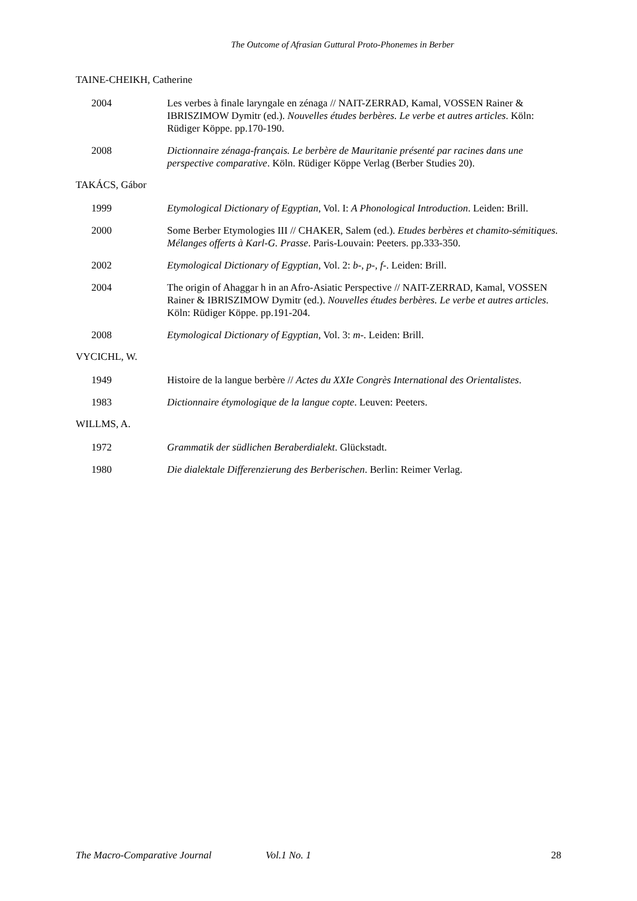The Outcome of Afrasian Guttural Proto-Phonemes in Berber
TAINE-CHEIKH, Catherine
2004 Les verbes à finale laryngale en zénaga // NAIT-ZERRAD, Kamal, VOSSEN Rainer & IBRISZIMOW Dymitr (ed.). Nouvelles études berbères. Le verbe et autres articles. Köln: Rüdiger Köppe. pp.170-190.
2008 Dictionnaire zénaga-français. Le berbère de Mauritanie présenté par racines dans une perspective comparative. Köln. Rüdiger Köppe Verlag (Berber Studies 20).
TAKÁCS, Gábor
1999 Etymological Dictionary of Egyptian, Vol. I: A Phonological Introduction. Leiden: Brill.
2000 Some Berber Etymologies III // CHAKER, Salem (ed.). Etudes berbères et chamito-sémitiques. Mélanges offerts à Karl-G. Prasse. Paris-Louvain: Peeters. pp.333-350.
2002 Etymological Dictionary of Egyptian, Vol. 2: b-, p-, f-. Leiden: Brill.
2004 The origin of Ahaggar h in an Afro-Asiatic Perspective // NAIT-ZERRAD, Kamal, VOSSEN Rainer & IBRISZIMOW Dymitr (ed.). Nouvelles études berbères. Le verbe et autres articles. Köln: Rüdiger Köppe. pp.191-204.
2008 Etymological Dictionary of Egyptian, Vol. 3: m-. Leiden: Brill.
VYCICHL, W.
1949 Histoire de la langue berbère // Actes du XXIe Congrès International des Orientalistes.
1983 Dictionnaire étymologique de la langue copte. Leuven: Peeters.
WILLMS, A.
1972 Grammatik der südlichen Beraberdialekt. Glückstadt.
1980 Die dialektale Differenzierung des Berberischen. Berlin: Reimer Verlag.
The Macro-Comparative Journal Vol.1 No. 1 28